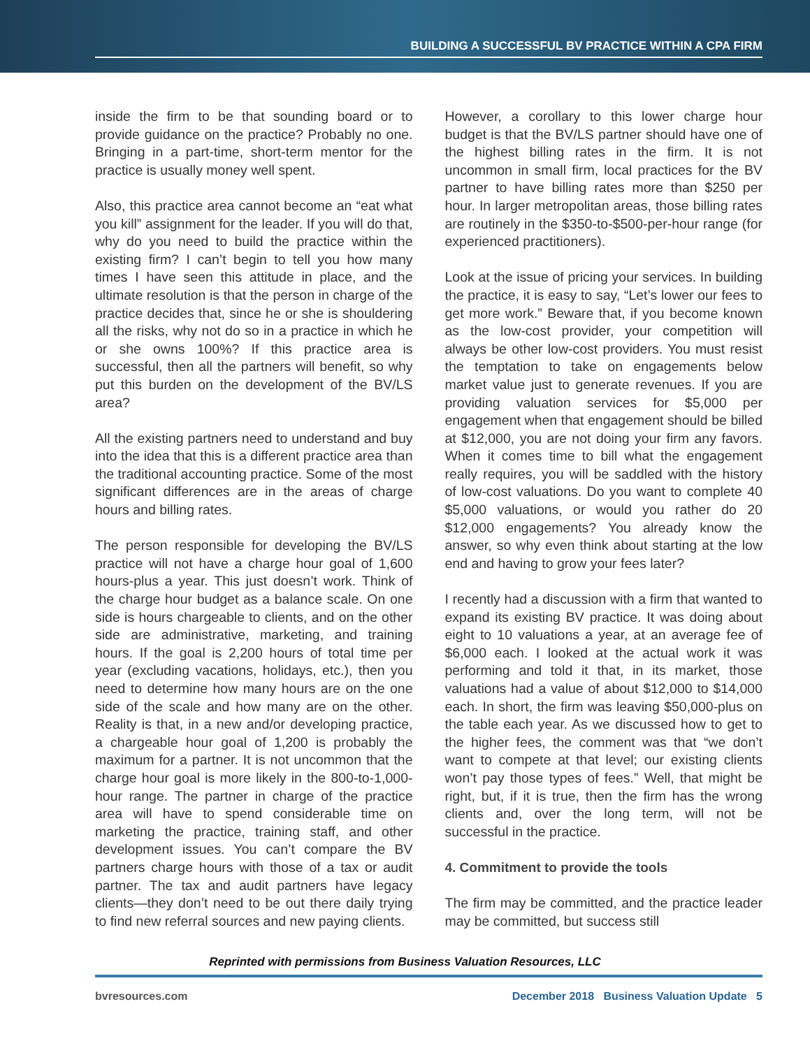BUILDING A SUCCESSFUL BV PRACTICE WITHIN A CPA FIRM
inside the firm to be that sounding board or to provide guidance on the practice? Probably no one. Bringing in a part-time, short-term mentor for the practice is usually money well spent.
Also, this practice area cannot become an “eat what you kill” assignment for the leader. If you will do that, why do you need to build the practice within the existing firm? I can’t begin to tell you how many times I have seen this attitude in place, and the ultimate resolution is that the person in charge of the practice decides that, since he or she is shouldering all the risks, why not do so in a practice in which he or she owns 100%? If this practice area is successful, then all the partners will benefit, so why put this burden on the development of the BV/LS area?
All the existing partners need to understand and buy into the idea that this is a different practice area than the traditional accounting practice. Some of the most significant differences are in the areas of charge hours and billing rates.
The person responsible for developing the BV/LS practice will not have a charge hour goal of 1,600 hours-plus a year. This just doesn’t work. Think of the charge hour budget as a balance scale. On one side is hours chargeable to clients, and on the other side are administrative, marketing, and training hours. If the goal is 2,200 hours of total time per year (excluding vacations, holidays, etc.), then you need to determine how many hours are on the one side of the scale and how many are on the other. Reality is that, in a new and/or developing practice, a chargeable hour goal of 1,200 is probably the maximum for a partner. It is not uncommon that the charge hour goal is more likely in the 800-to-1,000-hour range. The partner in charge of the practice area will have to spend considerable time on marketing the practice, training staff, and other development issues. You can’t compare the BV partners charge hours with those of a tax or audit partner. The tax and audit partners have legacy clients—they don’t need to be out there daily trying to find new referral sources and new paying clients.
However, a corollary to this lower charge hour budget is that the BV/LS partner should have one of the highest billing rates in the firm. It is not uncommon in small firm, local practices for the BV partner to have billing rates more than $250 per hour. In larger metropolitan areas, those billing rates are routinely in the $350-to-$500-per-hour range (for experienced practitioners).
Look at the issue of pricing your services. In building the practice, it is easy to say, “Let’s lower our fees to get more work.” Beware that, if you become known as the low-cost provider, your competition will always be other low-cost providers. You must resist the temptation to take on engagements below market value just to generate revenues. If you are providing valuation services for $5,000 per engagement when that engagement should be billed at $12,000, you are not doing your firm any favors. When it comes time to bill what the engagement really requires, you will be saddled with the history of low-cost valuations. Do you want to complete 40 $5,000 valuations, or would you rather do 20 $12,000 engagements? You already know the answer, so why even think about starting at the low end and having to grow your fees later?
I recently had a discussion with a firm that wanted to expand its existing BV practice. It was doing about eight to 10 valuations a year, at an average fee of $6,000 each. I looked at the actual work it was performing and told it that, in its market, those valuations had a value of about $12,000 to $14,000 each. In short, the firm was leaving $50,000-plus on the table each year. As we discussed how to get to the higher fees, the comment was that “we don’t want to compete at that level; our existing clients won’t pay those types of fees.” Well, that might be right, but, if it is true, then the firm has the wrong clients and, over the long term, will not be successful in the practice.
4. Commitment to provide the tools
The firm may be committed, and the practice leader may be committed, but success still
Reprinted with permissions from Business Valuation Resources, LLC
bvresources.com December 2018 Business Valuation Update 5